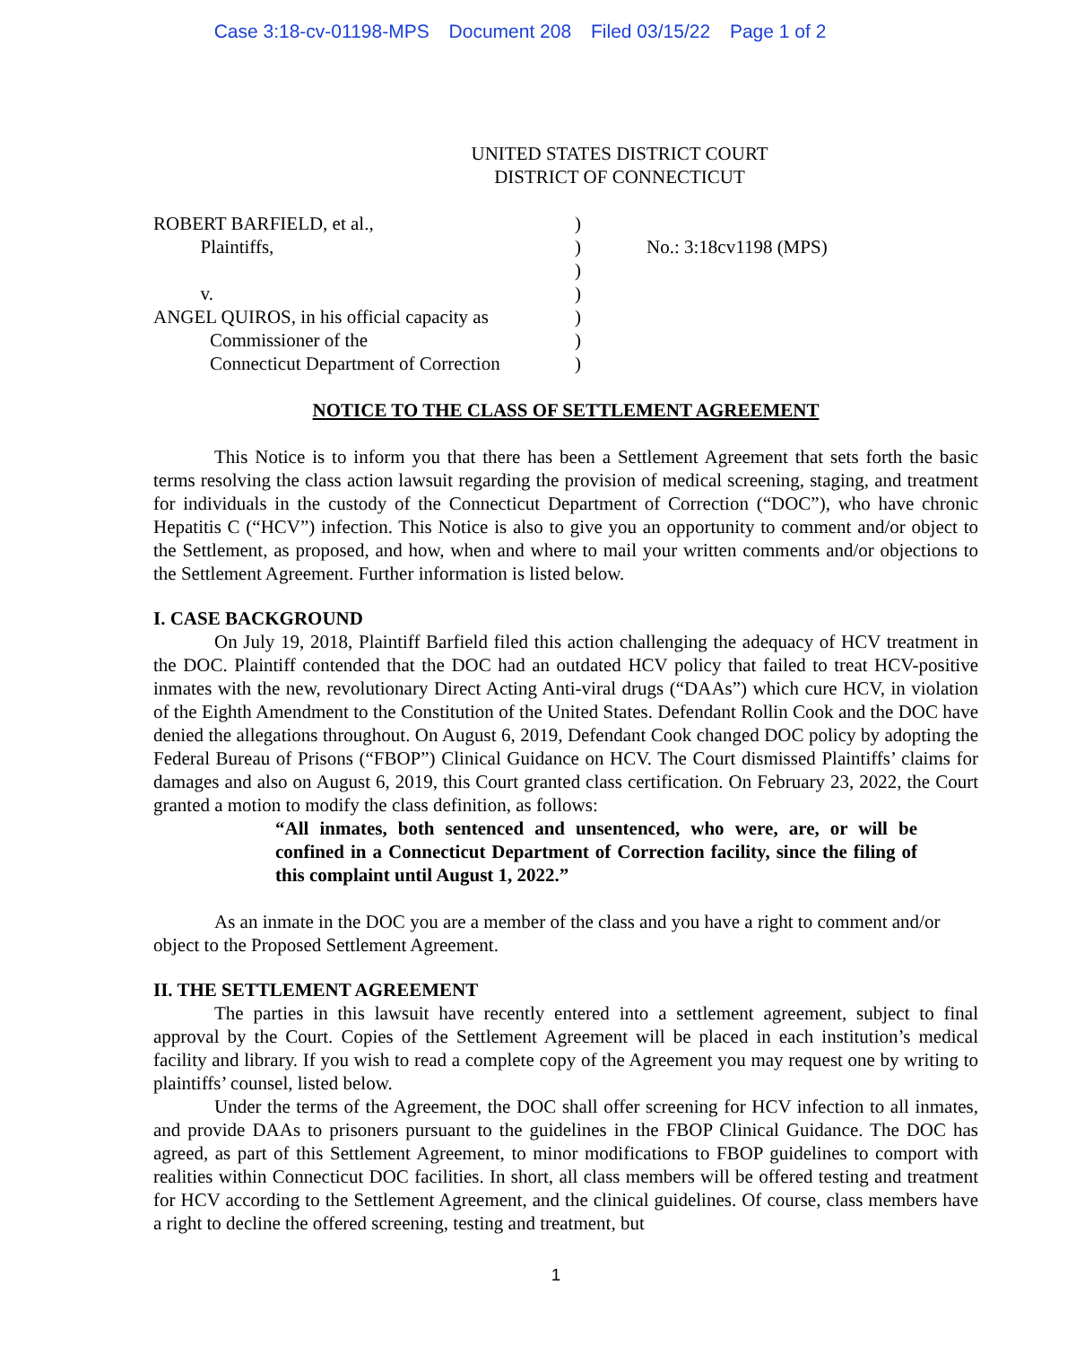Case 3:18-cv-01198-MPS Document 208 Filed 03/15/22 Page 1 of 2
UNITED STATES DISTRICT COURT
DISTRICT OF CONNECTICUT
ROBERT BARFIELD, et al.,
   Plaintiffs,
   v.
ANGEL QUIROS, in his official capacity as
   Commissioner of the
   Connecticut Department of Correction
)
)
)
)
)
)
)
No.: 3:18cv1198 (MPS)
NOTICE TO THE CLASS OF SETTLEMENT AGREEMENT
This Notice is to inform you that there has been a Settlement Agreement that sets forth the basic terms resolving the class action lawsuit regarding the provision of medical screening, staging, and treatment for individuals in the custody of the Connecticut Department of Correction (“DOC”), who have chronic Hepatitis C (“HCV”) infection. This Notice is also to give you an opportunity to comment and/or object to the Settlement, as proposed, and how, when and where to mail your written comments and/or objections to the Settlement Agreement. Further information is listed below.
I. CASE BACKGROUND
On July 19, 2018, Plaintiff Barfield filed this action challenging the adequacy of HCV treatment in the DOC. Plaintiff contended that the DOC had an outdated HCV policy that failed to treat HCV-positive inmates with the new, revolutionary Direct Acting Anti-viral drugs (“DAAs”) which cure HCV, in violation of the Eighth Amendment to the Constitution of the United States. Defendant Rollin Cook and the DOC have denied the allegations throughout. On August 6, 2019, Defendant Cook changed DOC policy by adopting the Federal Bureau of Prisons (“FBOP”) Clinical Guidance on HCV. The Court dismissed Plaintiffs’ claims for damages and also on August 6, 2019, this Court granted class certification. On February 23, 2022, the Court granted a motion to modify the class definition, as follows:
“All inmates, both sentenced and unsentenced, who were, are, or will be confined in a Connecticut Department of Correction facility, since the filing of this complaint until August 1, 2022.”
As an inmate in the DOC you are a member of the class and you have a right to comment and/or object to the Proposed Settlement Agreement.
II. THE SETTLEMENT AGREEMENT
The parties in this lawsuit have recently entered into a settlement agreement, subject to final approval by the Court. Copies of the Settlement Agreement will be placed in each institution’s medical facility and library. If you wish to read a complete copy of the Agreement you may request one by writing to plaintiffs’ counsel, listed below.
Under the terms of the Agreement, the DOC shall offer screening for HCV infection to all inmates, and provide DAAs to prisoners pursuant to the guidelines in the FBOP Clinical Guidance. The DOC has agreed, as part of this Settlement Agreement, to minor modifications to FBOP guidelines to comport with realities within Connecticut DOC facilities. In short, all class members will be offered testing and treatment for HCV according to the Settlement Agreement, and the clinical guidelines. Of course, class members have a right to decline the offered screening, testing and treatment, but
1